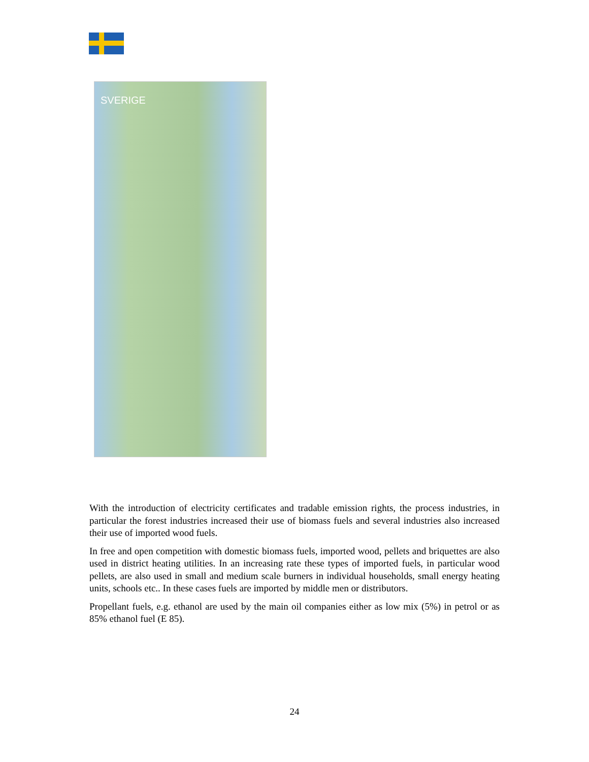SVERIGE
With the introduction of electricity certificates and tradable emission rights, the process industries, in particular the forest industries increased their use of biomass fuels and several industries also increased their use of imported wood fuels.
In free and open competition with domestic biomass fuels, imported wood, pellets and briquettes are also used in district heating utilities. In an increasing rate these types of imported fuels, in particular wood pellets, are also used in small and medium scale burners in individual households, small energy heating units, schools etc.. In these cases fuels are imported by middle men or distributors.
Propellant fuels, e.g. ethanol are used by the main oil companies either as low mix (5%) in petrol or as 85% ethanol fuel (E 85).
24